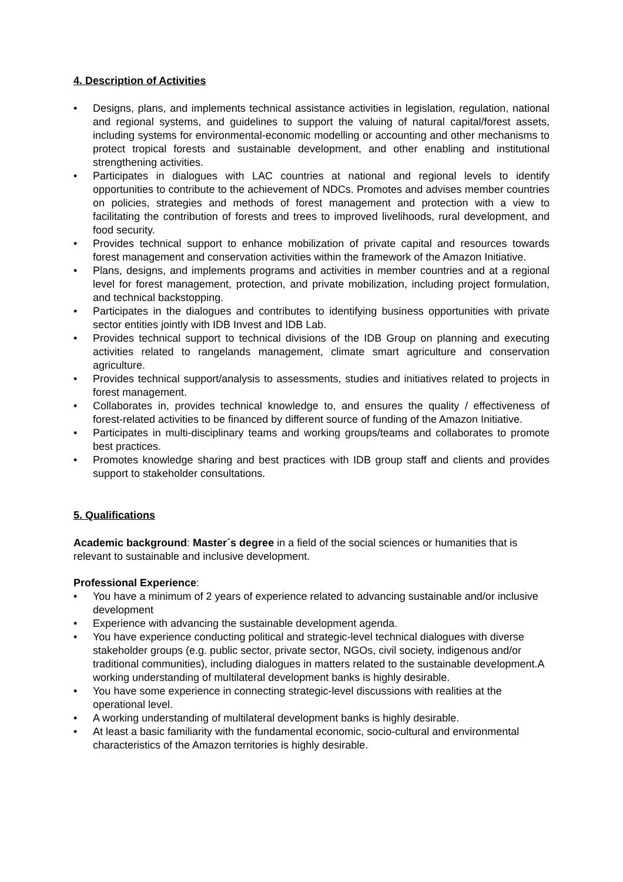4. Description of Activities
• Designs, plans, and implements technical assistance activities in legislation, regulation, national and regional systems, and guidelines to support the valuing of natural capital/forest assets, including systems for environmental-economic modelling or accounting and other mechanisms to protect tropical forests and sustainable development, and other enabling and institutional strengthening activities.
• Participates in dialogues with LAC countries at national and regional levels to identify opportunities to contribute to the achievement of NDCs. Promotes and advises member countries on policies, strategies and methods of forest management and protection with a view to facilitating the contribution of forests and trees to improved livelihoods, rural development, and food security.
• Provides technical support to enhance mobilization of private capital and resources towards forest management and conservation activities within the framework of the Amazon Initiative.
• Plans, designs, and implements programs and activities in member countries and at a regional level for forest management, protection, and private mobilization, including project formulation, and technical backstopping.
• Participates in the dialogues and contributes to identifying business opportunities with private sector entities jointly with IDB Invest and IDB Lab.
• Provides technical support to technical divisions of the IDB Group on planning and executing activities related to rangelands management, climate smart agriculture and conservation agriculture.
• Provides technical support/analysis to assessments, studies and initiatives related to projects in forest management.
• Collaborates in, provides technical knowledge to, and ensures the quality / effectiveness of forest-related activities to be financed by different source of funding of the Amazon Initiative.
• Participates in multi-disciplinary teams and working groups/teams and collaborates to promote best practices.
• Promotes knowledge sharing and best practices with IDB group staff and clients and provides support to stakeholder consultations.
5. Qualifications
Academic background: Master´s degree in a field of the social sciences or humanities that is relevant to sustainable and inclusive development.
Professional Experience:
• You have a minimum of 2 years of experience related to advancing sustainable and/or inclusive development
• Experience with advancing the sustainable development agenda.
• You have experience conducting political and strategic-level technical dialogues with diverse stakeholder groups (e.g. public sector, private sector, NGOs, civil society, indigenous and/or traditional communities), including dialogues in matters related to the sustainable development.A working understanding of multilateral development banks is highly desirable.
• You have some experience in connecting strategic-level discussions with realities at the operational level.
• A working understanding of multilateral development banks is highly desirable.
• At least a basic familiarity with the fundamental economic, socio-cultural and environmental characteristics of the Amazon territories is highly desirable.